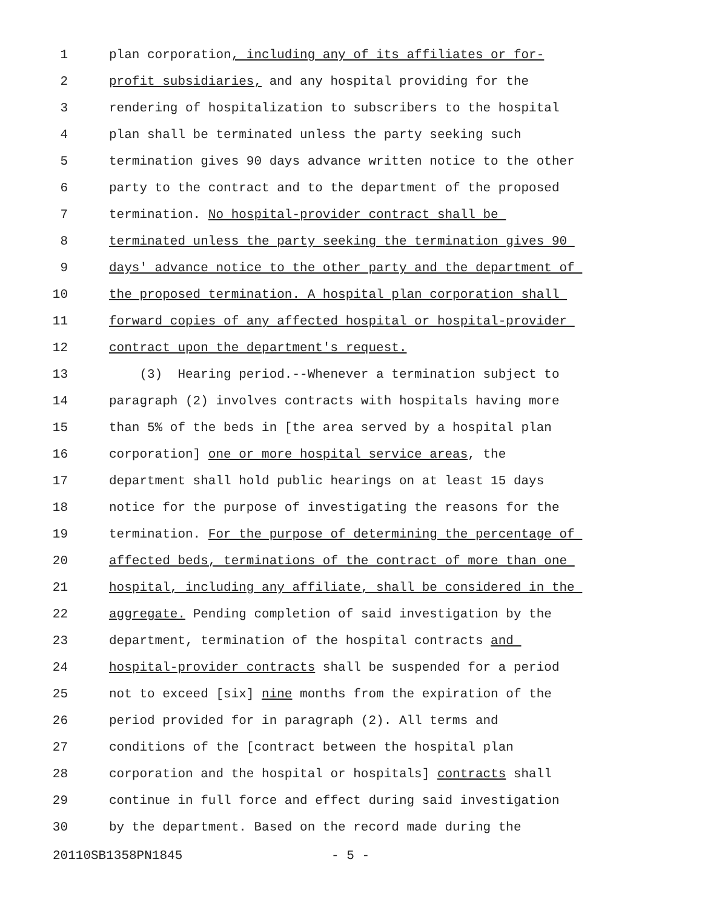1 plan corporation, including any of its affiliates or for-
2 profit subsidiaries, and any hospital providing for the
3 rendering of hospitalization to subscribers to the hospital
4 plan shall be terminated unless the party seeking such
5 termination gives 90 days advance written notice to the other
6 party to the contract and to the department of the proposed
7 termination. No hospital-provider contract shall be
8 terminated unless the party seeking the termination gives 90
9 days' advance notice to the other party and the department of
10 the proposed termination. A hospital plan corporation shall
11 forward copies of any affected hospital or hospital-provider
12 contract upon the department's request.
13 (3) Hearing period.--Whenever a termination subject to
14 paragraph (2) involves contracts with hospitals having more
15 than 5% of the beds in [the area served by a hospital plan
16 corporation] one or more hospital service areas, the
17 department shall hold public hearings on at least 15 days
18 notice for the purpose of investigating the reasons for the
19 termination. For the purpose of determining the percentage of
20 affected beds, terminations of the contract of more than one
21 hospital, including any affiliate, shall be considered in the
22 aggregate. Pending completion of said investigation by the
23 department, termination of the hospital contracts and
24 hospital-provider contracts shall be suspended for a period
25 not to exceed [six] nine months from the expiration of the
26 period provided for in paragraph (2). All terms and
27 conditions of the [contract between the hospital plan
28 corporation and the hospital or hospitals] contracts shall
29 continue in full force and effect during said investigation
30 by the department. Based on the record made during the
20110SB1358PN1845 - 5 -